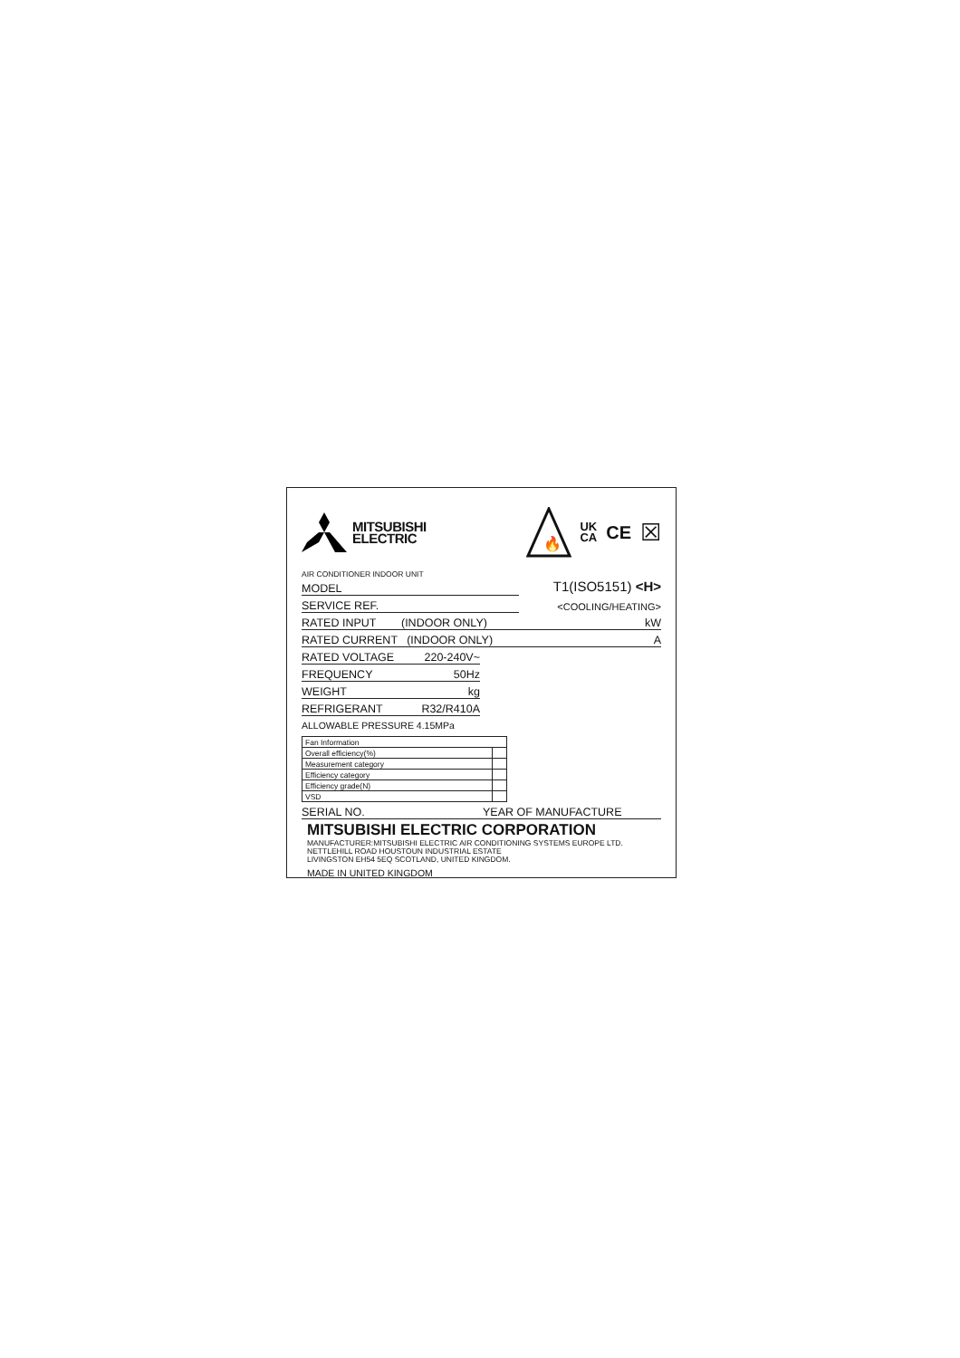MITSUBISHI
ELECTRIC
🔥
UK
CA CE ☒
AIR CONDITIONER INDOOR UNIT
MODEL
T1(ISO5151) <H>
SERVICE REF.
<COOLING/HEATING>
RATED INPUT (INDOOR ONLY) kW
RATED CURRENT (INDOOR ONLY) A
RATED VOLTAGE 220-240V~
FREQUENCY 50Hz
WEIGHT kg
REFRIGERANT R32/R410A
ALLOWABLE PRESSURE 4.15MPa
| Fan Information | |
| Overall efficiency(%) | |
| Measurement category | |
| Efficiency category | |
| Efficiency grade(N) | |
| VSD | |
SERIAL NO. YEAR OF MANUFACTURE
MITSUBISHI ELECTRIC CORPORATION
MANUFACTURER:MITSUBISHI ELECTRIC AIR CONDITIONING SYSTEMS EUROPE LTD.
NETTLEHILL ROAD HOUSTOUN INDUSTRIAL ESTATE
LIVINGSTON EH54 5EQ SCOTLAND, UNITED KINGDOM.
MADE IN UNITED KINGDOM